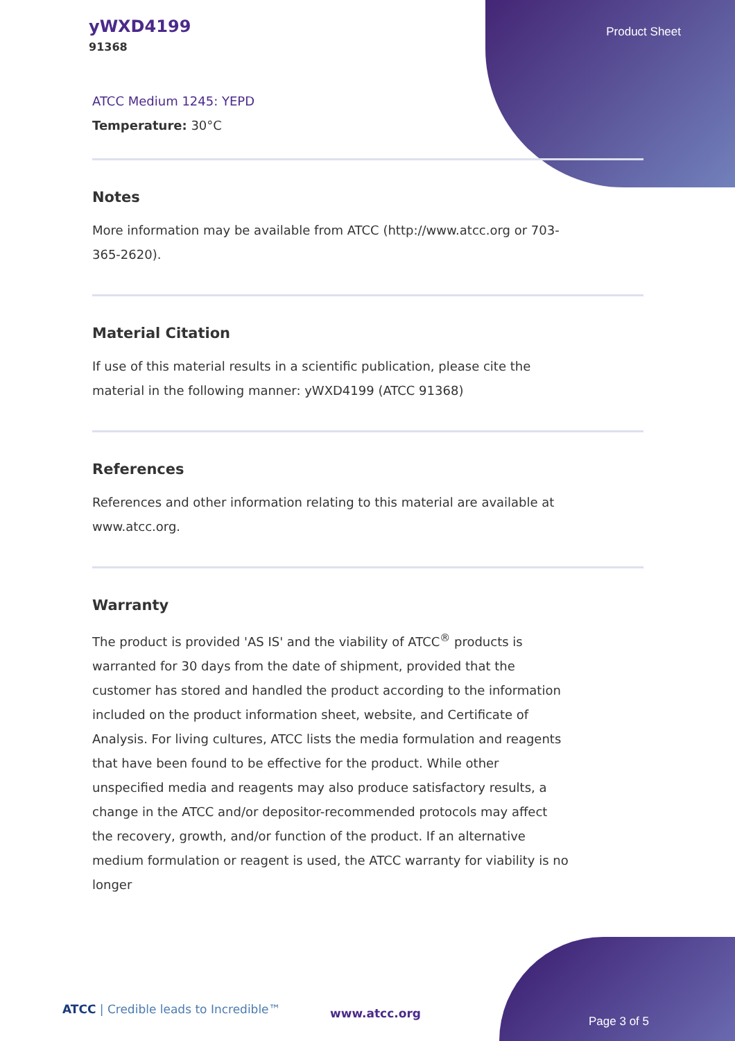yWXD4199
91368
Product Sheet
ATCC Medium 1245: YEPD
Temperature: 30°C
Notes
More information may be available from ATCC (http://www.atcc.org or 703-365-2620).
Material Citation
If use of this material results in a scientific publication, please cite the material in the following manner: yWXD4199 (ATCC 91368)
References
References and other information relating to this material are available at www.atcc.org.
Warranty
The product is provided 'AS IS' and the viability of ATCC<sup>®</sup> products is warranted for 30 days from the date of shipment, provided that the customer has stored and handled the product according to the information included on the product information sheet, website, and Certificate of Analysis. For living cultures, ATCC lists the media formulation and reagents that have been found to be effective for the product. While other unspecified media and reagents may also produce satisfactory results, a change in the ATCC and/or depositor-recommended protocols may affect the recovery, growth, and/or function of the product. If an alternative medium formulation or reagent is used, the ATCC warranty for viability is no longer
ATCC | Credible leads to Incredible™
www.atcc.org
Page 3 of 5